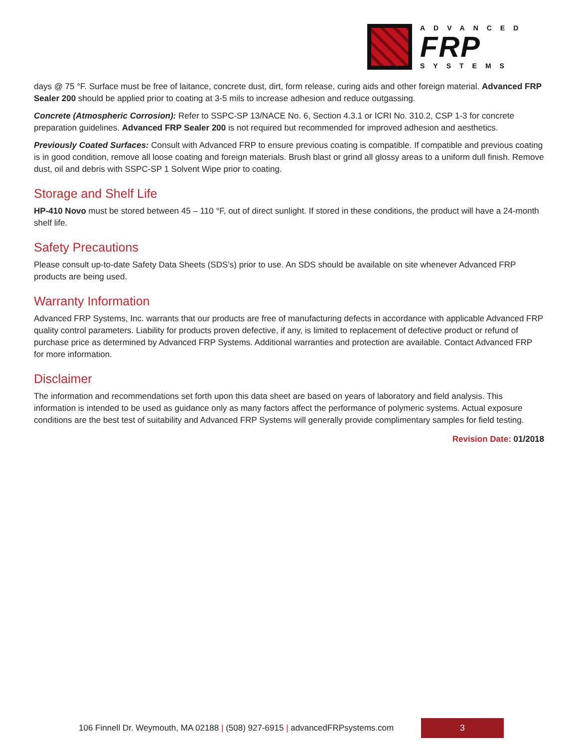ADVANCED
FRP
SYSTEMS
days @ 75 °F. Surface must be free of laitance, concrete dust, dirt, form release, curing aids and other foreign material. Advanced FRP Sealer 200 should be applied prior to coating at 3-5 mils to increase adhesion and reduce outgassing.
Concrete (Atmospheric Corrosion): Refer to SSPC-SP 13/NACE No. 6, Section 4.3.1 or ICRI No. 310.2, CSP 1-3 for concrete preparation guidelines. Advanced FRP Sealer 200 is not required but recommended for improved adhesion and aesthetics.
Previously Coated Surfaces: Consult with Advanced FRP to ensure previous coating is compatible. If compatible and previous coating is in good condition, remove all loose coating and foreign materials. Brush blast or grind all glossy areas to a uniform dull finish. Remove dust, oil and debris with SSPC-SP 1 Solvent Wipe prior to coating.
Storage and Shelf Life
HP-410 Novo must be stored between 45 – 110 °F, out of direct sunlight. If stored in these conditions, the product will have a 24-month shelf life.
Safety Precautions
Please consult up-to-date Safety Data Sheets (SDS’s) prior to use. An SDS should be available on site whenever Advanced FRP products are being used.
Warranty Information
Advanced FRP Systems, Inc. warrants that our products are free of manufacturing defects in accordance with applicable Advanced FRP quality control parameters. Liability for products proven defective, if any, is limited to replacement of defective product or refund of purchase price as determined by Advanced FRP Systems. Additional warranties and protection are available. Contact Advanced FRP for more information.
Disclaimer
The information and recommendations set forth upon this data sheet are based on years of laboratory and field analysis. This information is intended to be used as guidance only as many factors affect the performance of polymeric systems. Actual exposure conditions are the best test of suitability and Advanced FRP Systems will generally provide complimentary samples for field testing.
Revision Date: 01/2018
106 Finnell Dr. Weymouth, MA 02188 | (508) 927-6915 | advancedFRPsystems.com
3